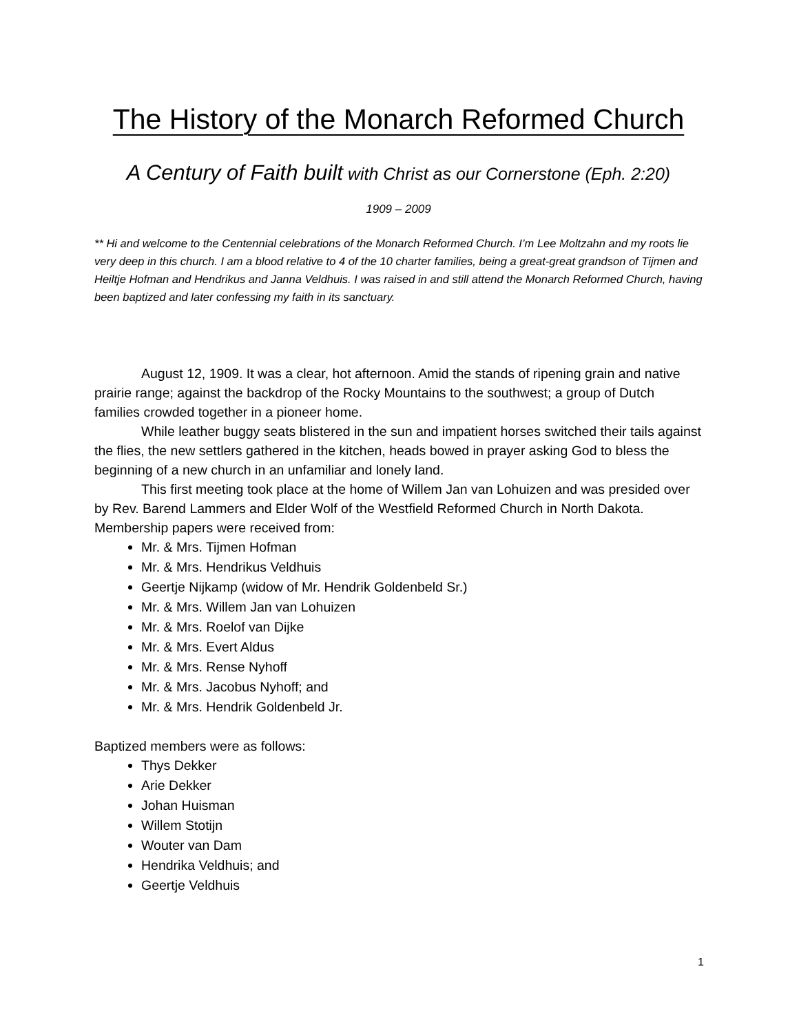The History of the Monarch Reformed Church
A Century of Faith built with Christ as our Cornerstone (Eph. 2:20)
1909 – 2009
** Hi and welcome to the Centennial celebrations of the Monarch Reformed Church. I’m Lee Moltzahn and my roots lie very deep in this church. I am a blood relative to 4 of the 10 charter families, being a great-great grandson of Tijmen and Heiltje Hofman and Hendrikus and Janna Veldhuis. I was raised in and still attend the Monarch Reformed Church, having been baptized and later confessing my faith in its sanctuary.
August 12, 1909. It was a clear, hot afternoon. Amid the stands of ripening grain and native prairie range; against the backdrop of the Rocky Mountains to the southwest; a group of Dutch families crowded together in a pioneer home.
While leather buggy seats blistered in the sun and impatient horses switched their tails against the flies, the new settlers gathered in the kitchen, heads bowed in prayer asking God to bless the beginning of a new church in an unfamiliar and lonely land.
This first meeting took place at the home of Willem Jan van Lohuizen and was presided over by Rev. Barend Lammers and Elder Wolf of the Westfield Reformed Church in North Dakota. Membership papers were received from:
Mr. & Mrs. Tijmen Hofman
Mr. & Mrs. Hendrikus Veldhuis
Geertje Nijkamp (widow of Mr. Hendrik Goldenbeld Sr.)
Mr. & Mrs. Willem Jan van Lohuizen
Mr. & Mrs. Roelof van Dijke
Mr. & Mrs. Evert Aldus
Mr. & Mrs. Rense Nyhoff
Mr. & Mrs. Jacobus Nyhoff; and
Mr. & Mrs. Hendrik Goldenbeld Jr.
Baptized members were as follows:
Thys Dekker
Arie Dekker
Johan Huisman
Willem Stotijn
Wouter van Dam
Hendrika Veldhuis; and
Geertje Veldhuis
1